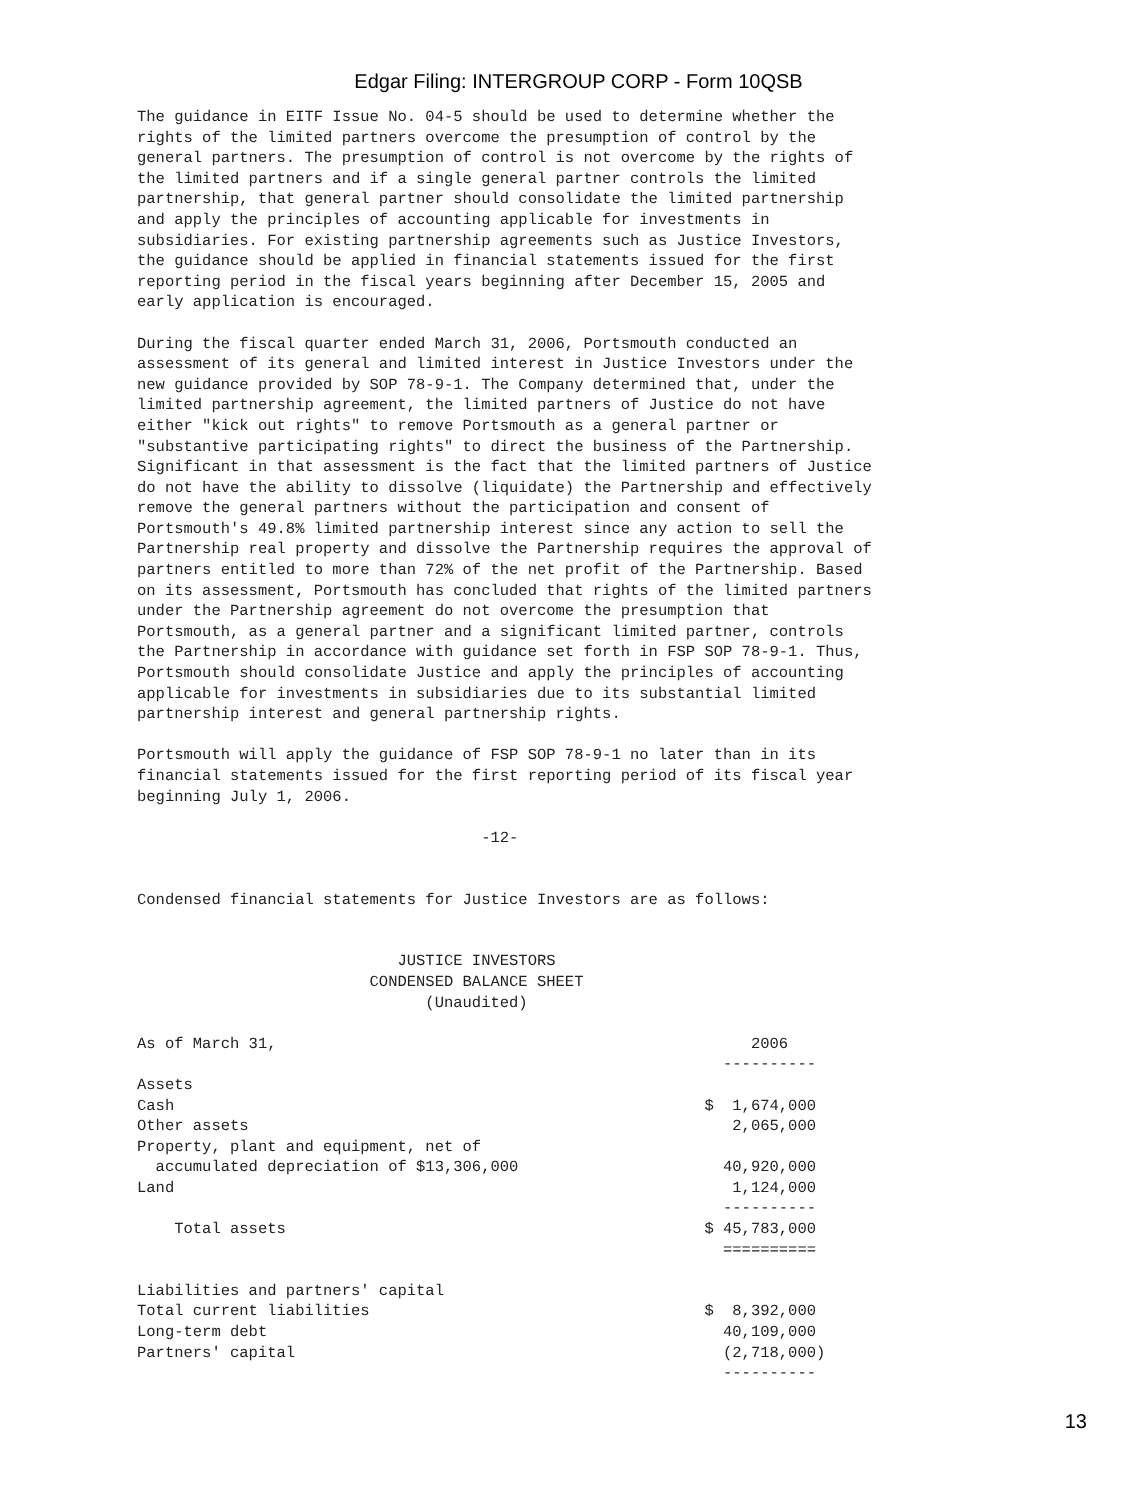Edgar Filing: INTERGROUP CORP - Form 10QSB
The guidance in EITF Issue No. 04-5 should be used to determine whether the
rights of the limited partners overcome the presumption of control by the
general partners. The presumption of control is not overcome by the rights of
the limited partners and if a single general partner controls the limited
partnership, that general partner should consolidate the limited partnership
and apply the principles of accounting applicable for investments in
subsidiaries. For existing partnership agreements such as Justice Investors,
the guidance should be applied in financial statements issued for the first
reporting period in the fiscal years beginning after December 15, 2005 and
early application is encouraged.

During the fiscal quarter ended March 31, 2006, Portsmouth conducted an
assessment of its general and limited interest in Justice Investors under the
new guidance provided by SOP 78-9-1. The Company determined that, under the
limited partnership agreement, the limited partners of Justice do not have
either "kick out rights" to remove Portsmouth as a general partner or
"substantive participating rights" to direct the business of the Partnership.
Significant in that assessment is the fact that the limited partners of Justice
do not have the ability to dissolve (liquidate) the Partnership and effectively
remove the general partners without the participation and consent of
Portsmouth's 49.8% limited partnership interest since any action to sell the
Partnership real property and dissolve the Partnership requires the approval of
partners entitled to more than 72% of the net profit of the Partnership. Based
on its assessment, Portsmouth has concluded that rights of the limited partners
under the Partnership agreement do not overcome the presumption that
Portsmouth, as a general partner and a significant limited partner, controls
the Partnership in accordance with guidance set forth in FSP SOP 78-9-1. Thus,
Portsmouth should consolidate Justice and apply the principles of accounting
applicable for investments in subsidiaries due to its substantial limited
partnership interest and general partnership rights.

Portsmouth will apply the guidance of FSP SOP 78-9-1 no later than in its
financial statements issued for the first reporting period of its fiscal year
beginning July 1, 2006.

                                     -12-


Condensed financial statements for Justice Investors are as follows:


                            JUSTICE INVESTORS
                         CONDENSED BALANCE SHEET
                               (Unaudited)

As of March 31,                                                   2006
                                                               ----------
Assets
Cash                                                         $  1,674,000
Other assets                                                    2,065,000
Property, plant and equipment, net of
  accumulated depreciation of $13,306,000                      40,920,000
Land                                                            1,124,000
                                                               ----------
    Total assets                                             $ 45,783,000
                                                               ==========

Liabilities and partners' capital
Total current liabilities                                    $  8,392,000
Long-term debt                                                 40,109,000
Partners' capital                                              (2,718,000)
                                                               ----------
13